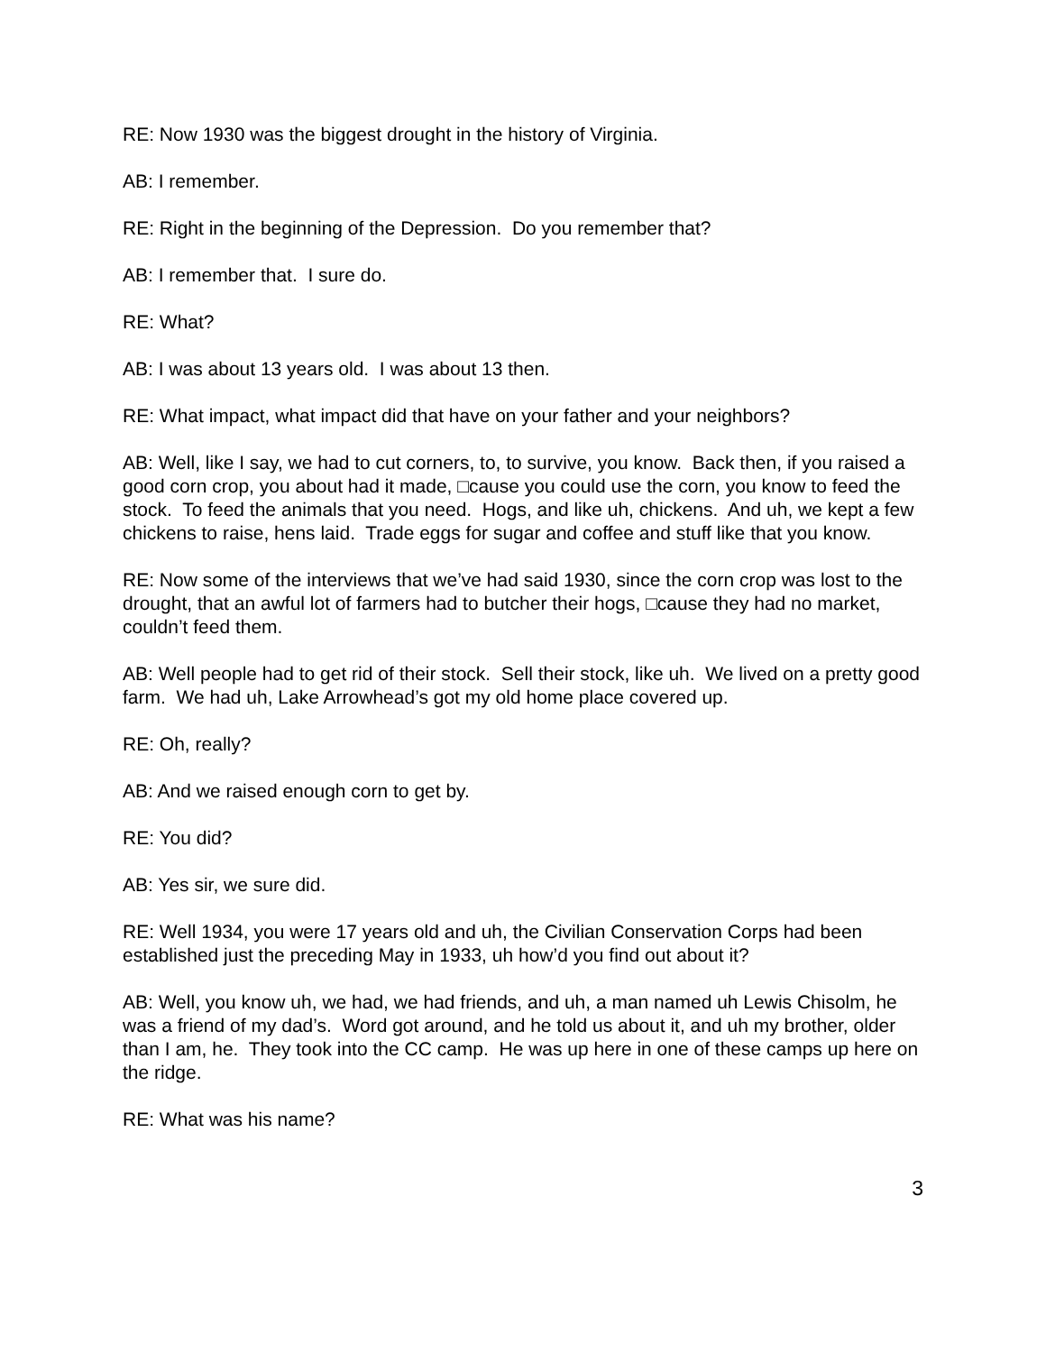RE: Now 1930 was the biggest drought in the history of Virginia.
AB: I remember.
RE: Right in the beginning of the Depression. Do you remember that?
AB: I remember that. I sure do.
RE: What?
AB: I was about 13 years old. I was about 13 then.
RE: What impact, what impact did that have on your father and your neighbors?
AB: Well, like I say, we had to cut corners, to, to survive, you know. Back then, if you raised a good corn crop, you about had it made, □cause you could use the corn, you know to feed the stock. To feed the animals that you need. Hogs, and like uh, chickens. And uh, we kept a few chickens to raise, hens laid. Trade eggs for sugar and coffee and stuff like that you know.
RE: Now some of the interviews that we’ve had said 1930, since the corn crop was lost to the drought, that an awful lot of farmers had to butcher their hogs, □cause they had no market, couldn’t feed them.
AB: Well people had to get rid of their stock. Sell their stock, like uh. We lived on a pretty good farm. We had uh, Lake Arrowhead’s got my old home place covered up.
RE: Oh, really?
AB: And we raised enough corn to get by.
RE: You did?
AB: Yes sir, we sure did.
RE: Well 1934, you were 17 years old and uh, the Civilian Conservation Corps had been established just the preceding May in 1933, uh how’d you find out about it?
AB: Well, you know uh, we had, we had friends, and uh, a man named uh Lewis Chisolm, he was a friend of my dad’s. Word got around, and he told us about it, and uh my brother, older than I am, he. They took into the CC camp. He was up here in one of these camps up here on the ridge.
RE: What was his name?
3